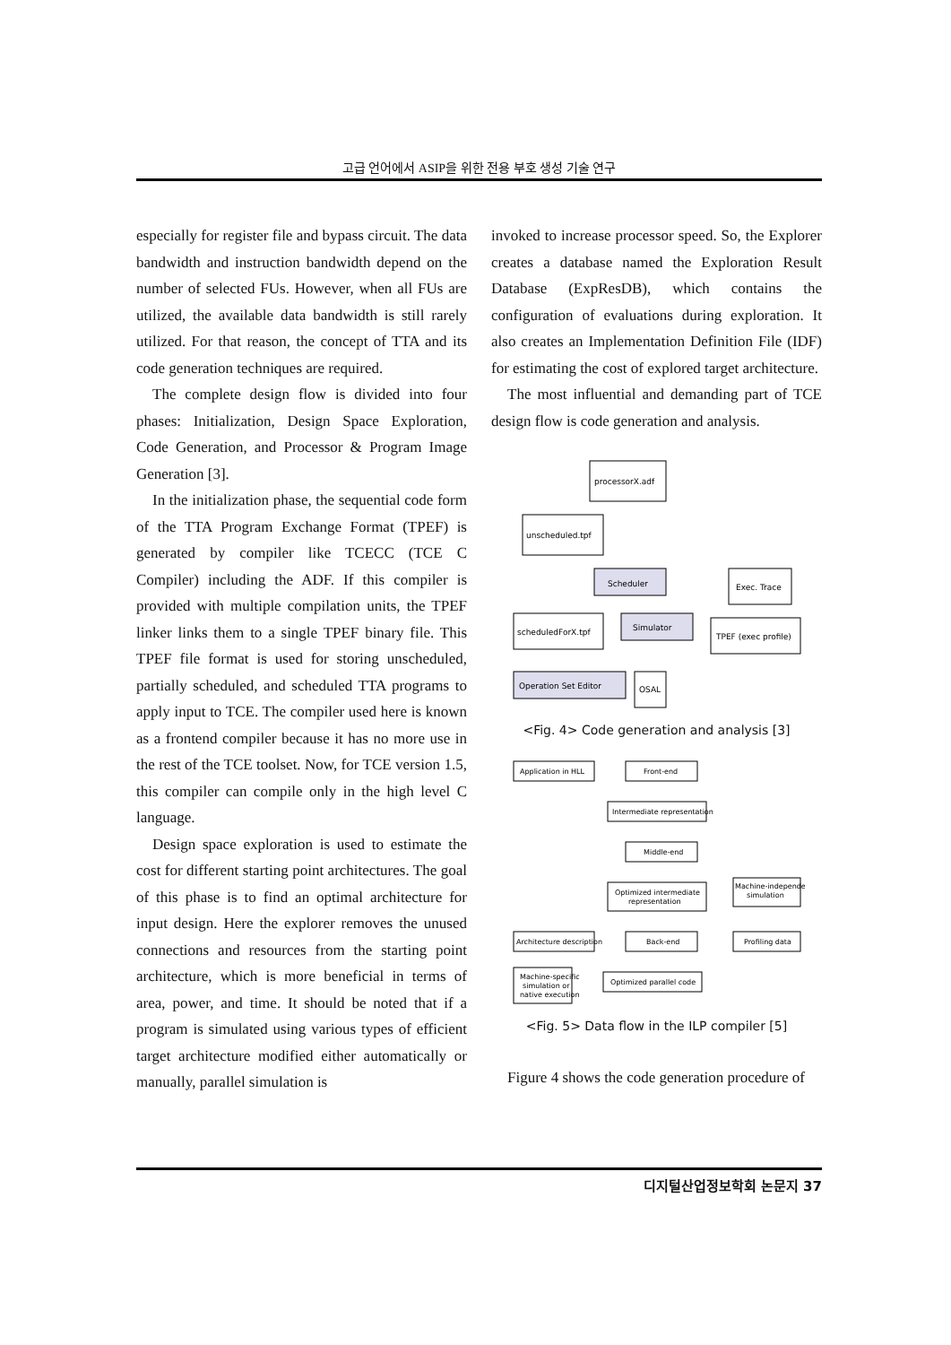고급 언어에서 ASIP을 위한 전용 부호 생성 기술 연구
especially for register file and bypass circuit. The data bandwidth and instruction bandwidth depend on the number of selected FUs. However, when all FUs are utilized, the available data bandwidth is still rarely utilized. For that reason, the concept of TTA and its code generation techniques are required.
The complete design flow is divided into four phases: Initialization, Design Space Exploration, Code Generation, and Processor & Program Image Generation [3].
In the initialization phase, the sequential code form of the TTA Program Exchange Format (TPEF) is generated by compiler like TCECC (TCE C Compiler) including the ADF. If this compiler is provided with multiple compilation units, the TPEF linker links them to a single TPEF binary file. This TPEF file format is used for storing unscheduled, partially scheduled, and scheduled TTA programs to apply input to TCE. The compiler used here is known as a frontend compiler because it has no more use in the rest of the TCE toolset. Now, for TCE version 1.5, this compiler can compile only in the high level C language.
Design space exploration is used to estimate the cost for different starting point architectures. The goal of this phase is to find an optimal architecture for input design. Here the explorer removes the unused connections and resources from the starting point architecture, which is more beneficial in terms of area, power, and time. It should be noted that if a program is simulated using various types of efficient target architecture modified either automatically or manually, parallel simulation is
invoked to increase processor speed. So, the Explorer creates a database named the Exploration Result Database (ExpResDB), which contains the configuration of evaluations during exploration. It also creates an Implementation Definition File (IDF) for estimating the cost of explored target architecture.
The most influential and demanding part of TCE design flow is code generation and analysis.
processorX.adf
unscheduled.tpf
Scheduler
Exec. Trace
scheduledForX.tpf
Simulator
TPEF (exec profile)
Operation Set Editor
OSAL
<Fig. 4> Code generation and analysis [3]
Application in HLL
Front-end
Intermediate representation
Middle-end
Optimized intermediate
representation
Machine-independent
simulation
Architecture description
Back-end
Profiling data
Machine-specific
simulation or
native execution
Optimized parallel code
<Fig. 5> Data flow in the ILP compiler [5]
Figure 4 shows the code generation procedure of
디지털산업정보학회 논문지 37